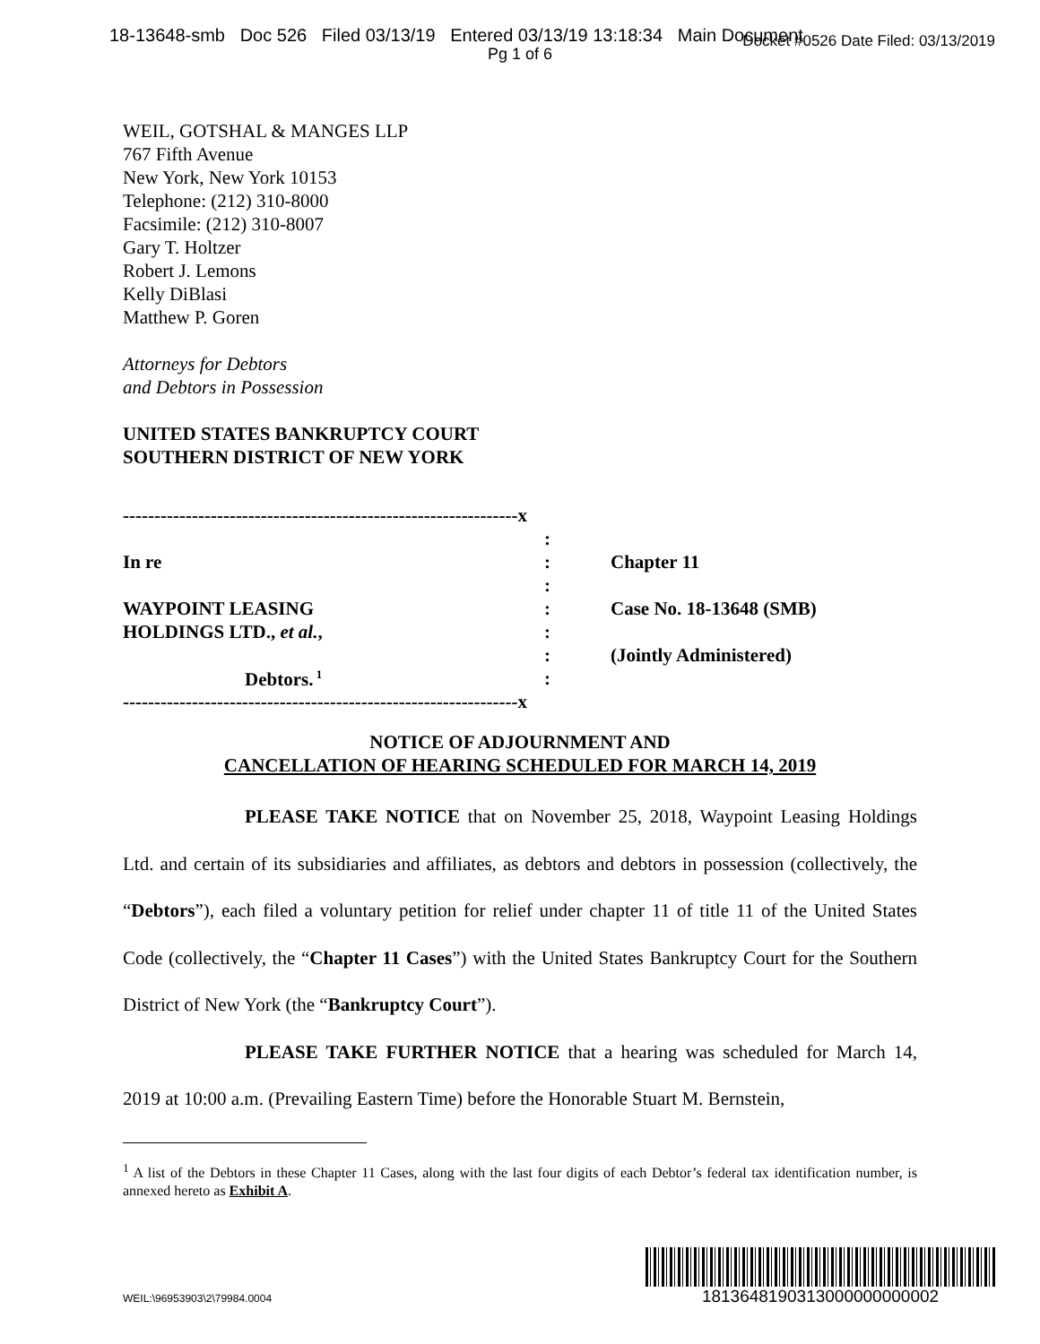18-13648-smb Doc 526 Filed 03/13/19 Entered 03/13/19 13:18:34 Main Document Docket #0526 Date Filed: 03/13/2019
Pg 1 of 6
WEIL, GOTSHAL & MANGES LLP
767 Fifth Avenue
New York, New York 10153
Telephone: (212) 310-8000
Facsimile: (212) 310-8007
Gary T. Holtzer
Robert J. Lemons
Kelly DiBlasi
Matthew P. Goren
Attorneys for Debtors
and Debtors in Possession
UNITED STATES BANKRUPTCY COURT
SOUTHERN DISTRICT OF NEW YORK
| ---------------------------------------------------------------x | | |
| | : | |
| In re | : | Chapter 11 |
| | : | |
| WAYPOINT LEASING | : | Case No. 18-13648 (SMB) |
| HOLDINGS LTD., et al. , | : | |
| | : | (Jointly Administered) |
| Debtors.<sup>1</sup> | : | |
| ---------------------------------------------------------------x | | |
NOTICE OF ADJOURNMENT AND
CANCELLATION OF HEARING SCHEDULED FOR MARCH 14, 2019
PLEASE TAKE NOTICE that on November 25, 2018, Waypoint Leasing Holdings Ltd. and certain of its subsidiaries and affiliates, as debtors and debtors in possession (collectively, the “Debtors”), each filed a voluntary petition for relief under chapter 11 of title 11 of the United States Code (collectively, the “Chapter 11 Cases”) with the United States Bankruptcy Court for the Southern District of New York (the “Bankruptcy Court”).
PLEASE TAKE FURTHER NOTICE that a hearing was scheduled for March 14, 2019 at 10:00 a.m. (Prevailing Eastern Time) before the Honorable Stuart M. Bernstein,
<sup>1</sup> A list of the Debtors in these Chapter 11 Cases, along with the last four digits of each Debtor’s federal tax identification number, is annexed hereto as Exhibit A.
1813648190313000000000002
WEIL:\96953903\2\79984.0004